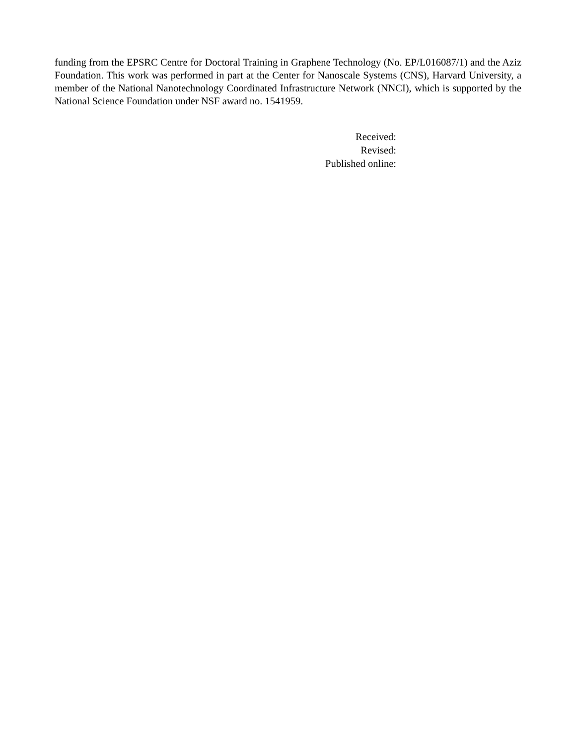funding from the EPSRC Centre for Doctoral Training in Graphene Technology (No. EP/L016087/1) and the Aziz Foundation. This work was performed in part at the Center for Nanoscale Systems (CNS), Harvard University, a member of the National Nanotechnology Coordinated Infrastructure Network (NNCI), which is supported by the National Science Foundation under NSF award no. 1541959.
Received:
Revised:
Published online: